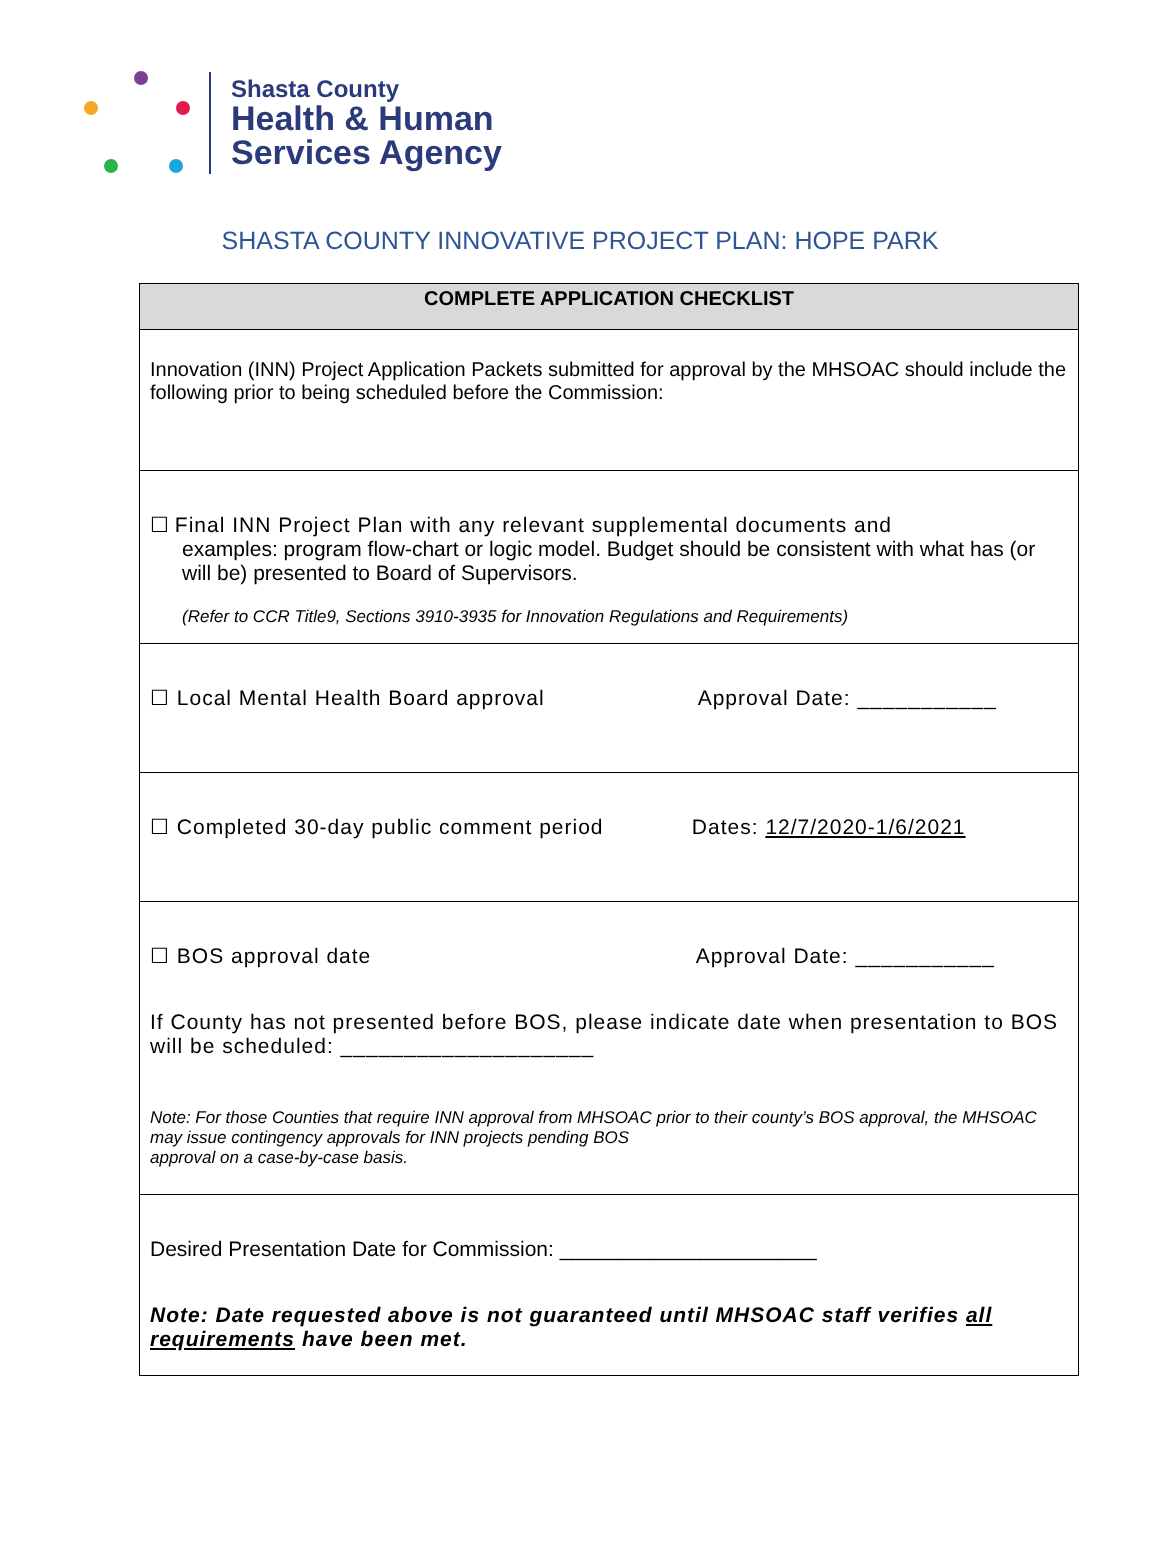Shasta County
Health & Human
Services Agency
SHASTA COUNTY INNOVATIVE PROJECT PLAN: HOPE PARK
| COMPLETE APPLICATION CHECKLIST |
| --- |
| Innovation (INN) Project Application Packets submitted for approval by the MHSOAC should include the following prior to being scheduled before the Commission: |
| ☐ Final INN Project Plan with any relevant supplemental documents and examples: program flow-chart or logic model. Budget should be consistent with what has (or will be) presented to Board of Supervisors. (Refer to CCR Title9, Sections 3910-3935 for Innovation Regulations and Requirements) |
| ☐ Local Mental Health Board approval Approval Date: ___________ |
| ☐ Completed 30-day public comment period Dates: 12/7/2020-1/6/2021 |
| ☐ BOS approval date Approval Date: ___________ If County has not presented before BOS, please indicate date when presentation to BOS will be scheduled: ____________________ Note: For those Counties that require INN approval from MHSOAC prior to their county’s BOS approval, the MHSOAC may issue contingency approvals for INN projects pending BOS approval on a case-by-case basis. |
| Desired Presentation Date for Commission: ______________________ Note: Date requested above is not guaranteed until MHSOAC staff verifies all requirements have been met. |